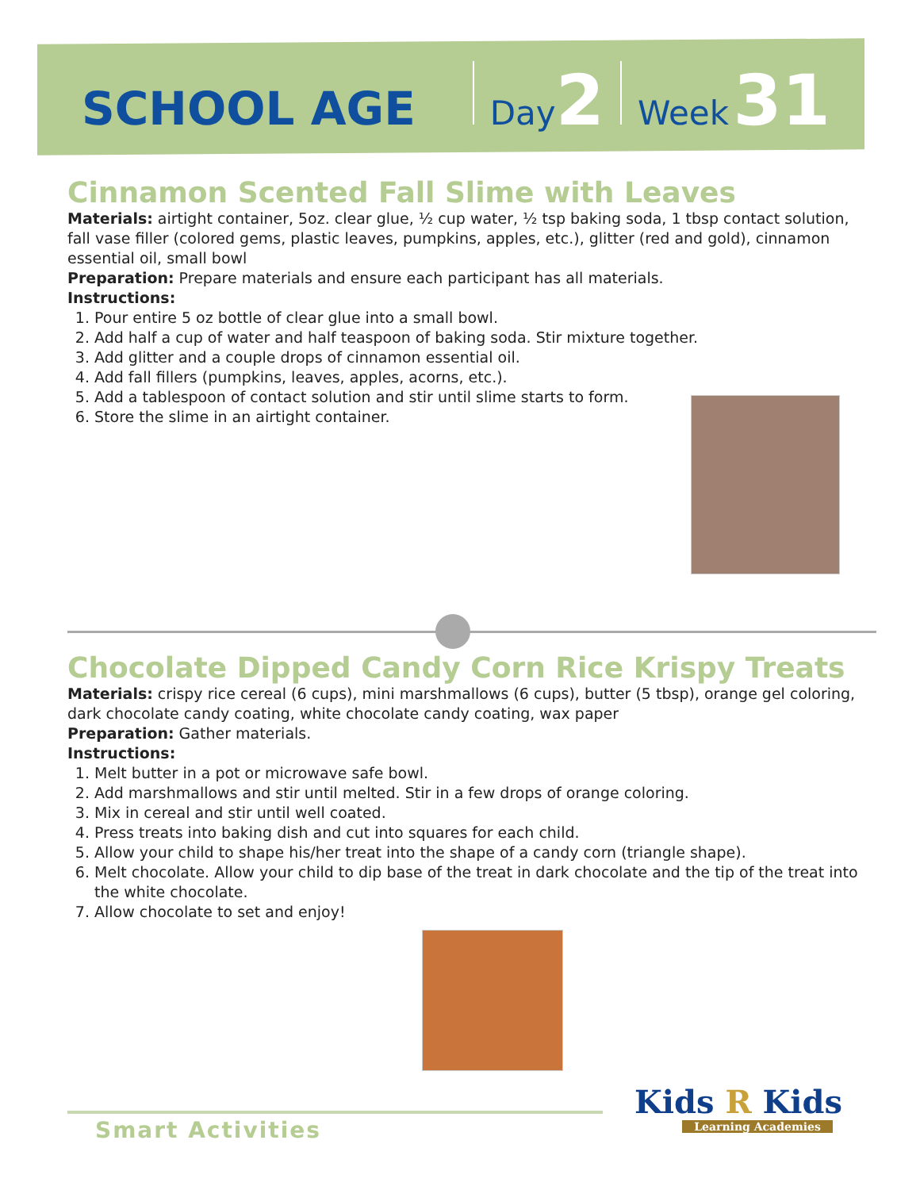SCHOOL AGE Day 2 Week 31
Cinnamon Scented Fall Slime with Leaves
Materials: airtight container, 5oz. clear glue, ½ cup water, ½ tsp baking soda, 1 tbsp contact solution, fall vase filler (colored gems, plastic leaves, pumpkins, apples, etc.), glitter (red and gold), cinnamon essential oil, small bowl
Preparation: Prepare materials and ensure each participant has all materials.
Instructions:
1. Pour entire 5 oz bottle of clear glue into a small bowl.
2. Add half a cup of water and half teaspoon of baking soda. Stir mixture together.
3. Add glitter and a couple drops of cinnamon essential oil.
4. Add fall fillers (pumpkins, leaves, apples, acorns, etc.).
5. Add a tablespoon of contact solution and stir until slime starts to form.
6. Store the slime in an airtight container.
Chocolate Dipped Candy Corn Rice Krispy Treats
Materials: crispy rice cereal (6 cups), mini marshmallows (6 cups), butter (5 tbsp), orange gel coloring, dark chocolate candy coating, white chocolate candy coating, wax paper
Preparation: Gather materials.
Instructions:
1. Melt butter in a pot or microwave safe bowl.
2. Add marshmallows and stir until melted. Stir in a few drops of orange coloring.
3. Mix in cereal and stir until well coated.
4. Press treats into baking dish and cut into squares for each child.
5. Allow your child to shape his/her treat into the shape of a candy corn (triangle shape).
6. Melt chocolate. Allow your child to dip base of the treat in dark chocolate and the tip of the treat into the white chocolate.
7. Allow chocolate to set and enjoy!
Smart Activities
Kids R Kids
Learning Academies